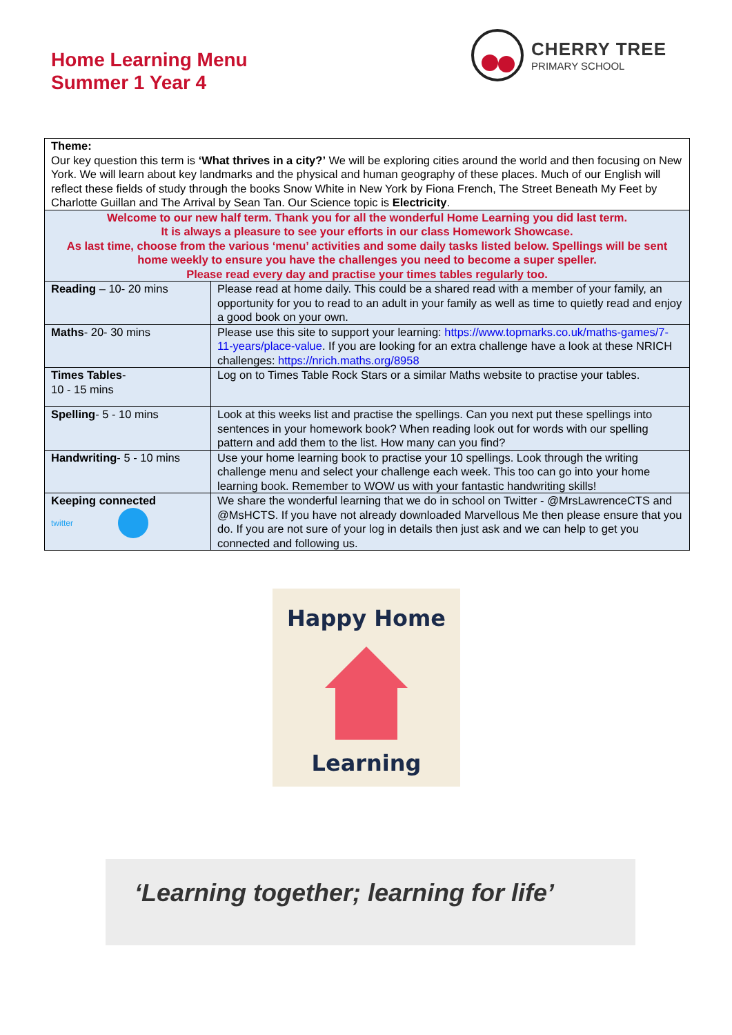Home Learning Menu
Summer 1 Year 4
CHERRY TREE
PRIMARY SCHOOL
| Theme: Our key question this term is ‘What thrives in a city?’ We will be exploring cities around the world and then focusing on New York. We will learn about key landmarks and the physical and human geography of these places. Much of our English will reflect these fields of study through the books Snow White in New York by Fiona French, The Street Beneath My Feet by Charlotte Guillan and The Arrival by Sean Tan. Our Science topic is Electricity . | |
| Welcome to our new half term. Thank you for all the wonderful Home Learning you did last term. It is always a pleasure to see your efforts in our class Homework Showcase. As last time, choose from the various ‘menu’ activities and some daily tasks listed below. Spellings will be sent home weekly to ensure you have the challenges you need to become a super speller. Please read every day and practise your times tables regularly too. | |
| Reading – 10- 20 mins | Please read at home daily. This could be a shared read with a member of your family, an opportunity for you to read to an adult in your family as well as time to quietly read and enjoy a good book on your own. |
| Maths - 20- 30 mins | Please use this site to support your learning: https://www.topmarks.co.uk/maths-games/7-11-years/place-value . If you are looking for an extra challenge have a look at these NRICH challenges: https://nrich.maths.org/8958 |
| Times Tables - 10 - 15 mins | Log on to Times Table Rock Stars or a similar Maths website to practise your tables. |
| Spelling - 5 - 10 mins | Look at this weeks list and practise the spellings. Can you next put these spellings into sentences in your homework book? When reading look out for words with our spelling pattern and add them to the list. How many can you find? |
| Handwriting - 5 - 10 mins | Use your home learning book to practise your 10 spellings. Look through the writing challenge menu and select your challenge each week. This too can go into your home learning book. Remember to WOW us with your fantastic handwriting skills! |
| Keeping connected twitter | We share the wonderful learning that we do in school on Twitter - @MrsLawrenceCTS and @MsHCTS. If you have not already downloaded Marvellous Me then please ensure that you do. If you are not sure of your log in details then just ask and we can help to get you connected and following us. |
Happy Home
Learning
‘Learning together; learning for life’